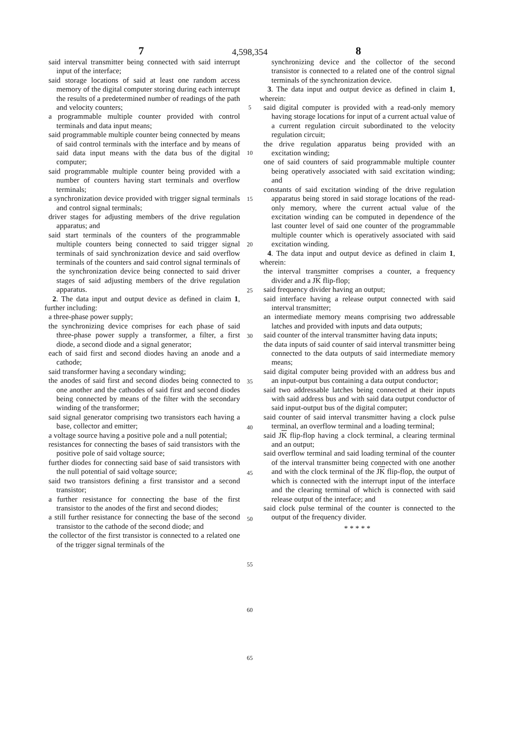7 4,598,354 8
said interval transmitter being connected with said interrupt input of the interface;
said storage locations of said at least one random access memory of the digital computer storing during each interrupt the results of a predetermined number of readings of the path and velocity counters;
a programmable multiple counter provided with control terminals and data input means;
said programmable multiple counter being connected by means of said control terminals with the interface and by means of said data input means with the data bus of the digital computer;
said programmable multiple counter being provided with a number of counters having start terminals and overflow terminals;
a synchronization device provided with trigger signal terminals and control signal terminals;
driver stages for adjusting members of the drive regulation apparatus; and
said start terminals of the counters of the programmable multiple counters being connected to said trigger signal terminals of said synchronization device and said overflow terminals of the counters and said control signal terminals of the synchronization device being connected to said driver stages of said adjusting members of the drive regulation apparatus.
2. The data input and output device as defined in claim 1, further including:
a three-phase power supply;
the synchronizing device comprises for each phase of said three-phase power supply a transformer, a filter, a first diode, a second diode and a signal generator;
each of said first and second diodes having an anode and a cathode;
said transformer having a secondary winding;
the anodes of said first and second diodes being connected to one another and the cathodes of said first and second diodes being connected by means of the filter with the secondary winding of the transformer;
said signal generator comprising two transistors each having a base, collector and emitter;
a voltage source having a positive pole and a null potential;
resistances for connecting the bases of said transistors with the positive pole of said voltage source;
further diodes for connecting said base of said transistors with the null potential of said voltage source;
said two transistors defining a first transistor and a second transistor;
a further resistance for connecting the base of the first transistor to the anodes of the first and second diodes;
a still further resistance for connecting the base of the second transistor to the cathode of the second diode; and
the collector of the first transistor is connected to a related one of the trigger signal terminals of the
5
10
15
20
25
30
35
40
45
50
55
60
synchronizing device and the collector of the second transistor is connected to a related one of the control signal terminals of the synchronization device.
3. The data input and output device as defined in claim 1, wherein:
said digital computer is provided with a read-only memory having storage locations for input of a current actual value of a current regulation circuit subordinated to the velocity regulation circuit;
the drive regulation apparatus being provided with an excitation winding;
one of said counters of said programmable multiple counter being operatively associated with said excitation winding; and
constants of said excitation winding of the drive regulation apparatus being stored in said storage locations of the read-only memory, where the current actual value of the excitation winding can be computed in dependence of the last counter level of said one counter of the programmable multiple counter which is operatively associated with said excitation winding.
4. The data input and output device as defined in claim 1, wherein:
the interval transmitter comprises a counter, a frequency divider and a JK flip-flop;
said frequency divider having an output;
said interface having a release output connected with said interval transmitter;
an intermediate memory means comprising two addressable latches and provided with inputs and data outputs;
said counter of the interval transmitter having data inputs;
the data inputs of said counter of said interval transmitter being connected to the data outputs of said intermediate memory means;
said digital computer being provided with an address bus and an input-output bus containing a data output conductor;
said two addressable latches being connected at their inputs with said address bus and with said data output conductor of said input-output bus of the digital computer;
said counter of said interval transmitter having a clock pulse terminal, an overflow terminal and a loading terminal;
said JK flip-flop having a clock terminal, a clearing terminal and an output;
said overflow terminal and said loading terminal of the counter of the interval transmitter being connected with one another and with the clock terminal of the JK flip-flop, the output of which is connected with the interrupt input of the interface and the clearing terminal of which is connected with said release output of the interface; and
said clock pulse terminal of the counter is connected to the output of the frequency divider.
* * * * *
65